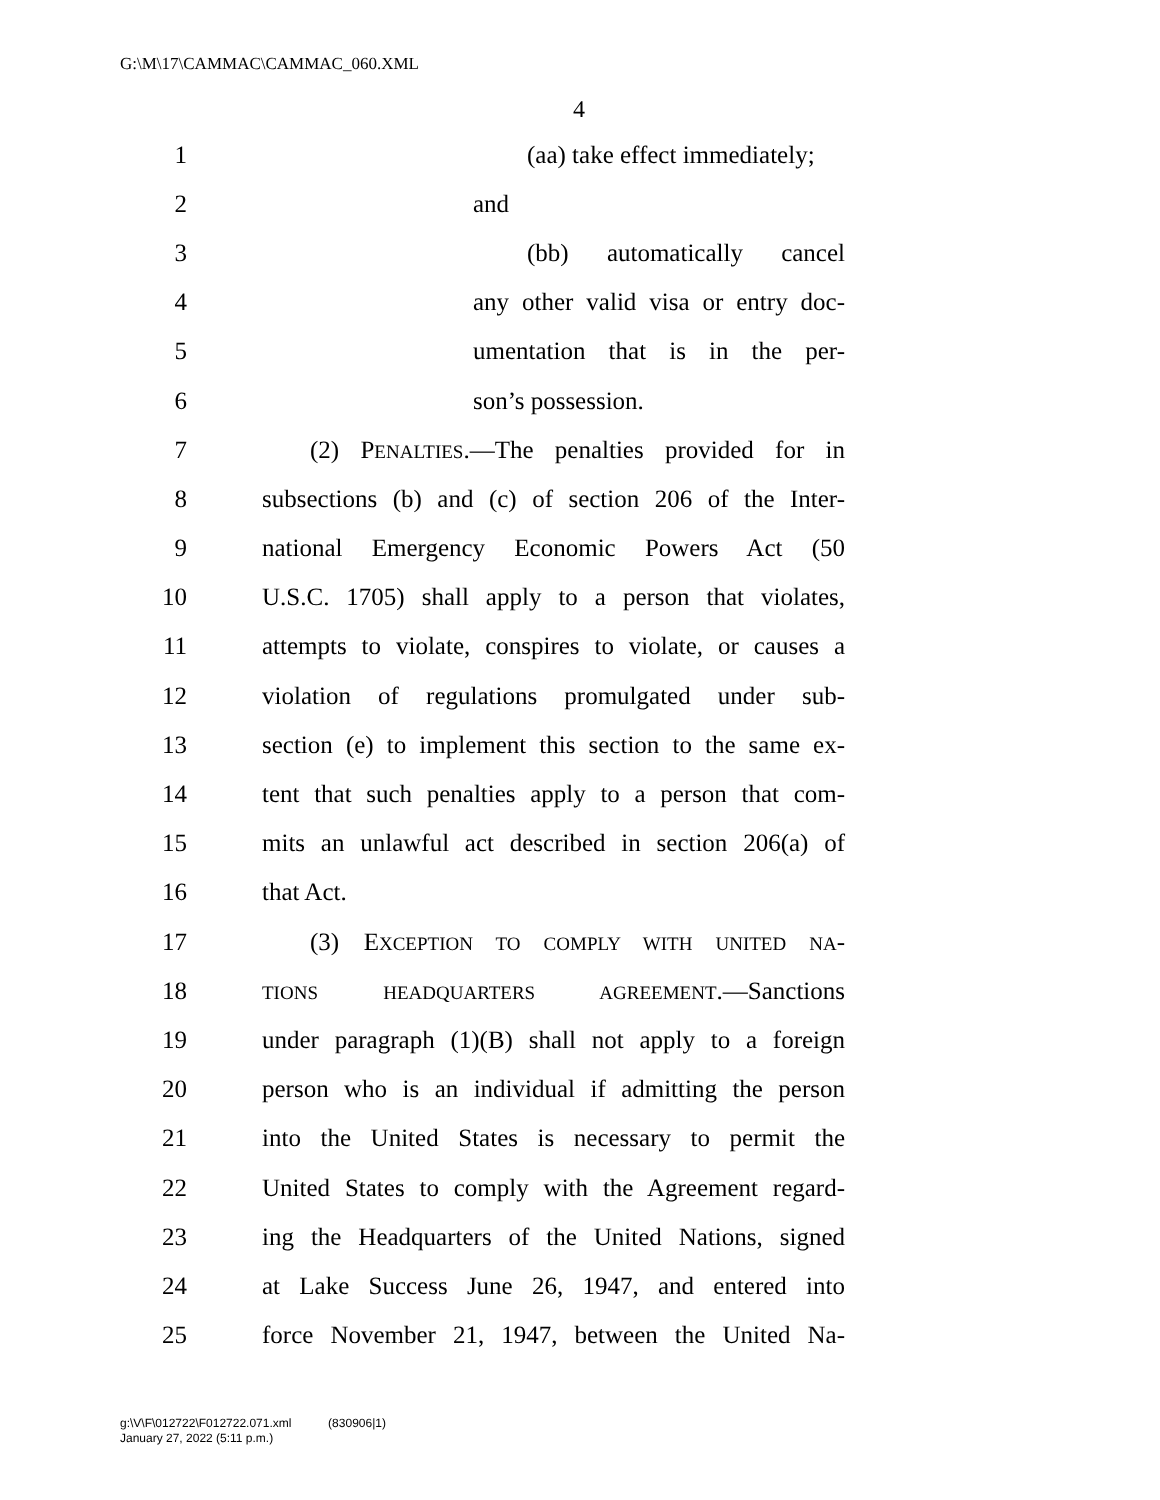G:\M\17\CAMMAC\CAMMAC_060.XML
4
1 (aa) take effect immediately;
2 and
3 (bb) automatically cancel
4 any other valid visa or entry doc-
5 umentation that is in the per-
6 son’s possession.
7 (2) PENALTIES.—The penalties provided for in
8 subsections (b) and (c) of section 206 of the Inter-
9 national Emergency Economic Powers Act (50
10 U.S.C. 1705) shall apply to a person that violates,
11 attempts to violate, conspires to violate, or causes a
12 violation of regulations promulgated under sub-
13 section (e) to implement this section to the same ex-
14 tent that such penalties apply to a person that com-
15 mits an unlawful act described in section 206(a) of
16 that Act.
17 (3) EXCEPTION TO COMPLY WITH UNITED NA-
18 TIONS HEADQUARTERS AGREEMENT.—Sanctions
19 under paragraph (1)(B) shall not apply to a foreign
20 person who is an individual if admitting the person
21 into the United States is necessary to permit the
22 United States to comply with the Agreement regard-
23 ing the Headquarters of the United Nations, signed
24 at Lake Success June 26, 1947, and entered into
25 force November 21, 1947, between the United Na-
g:\V\F\012722\F012722.071.xml (830906|1)
January 27, 2022 (5:11 p.m.)